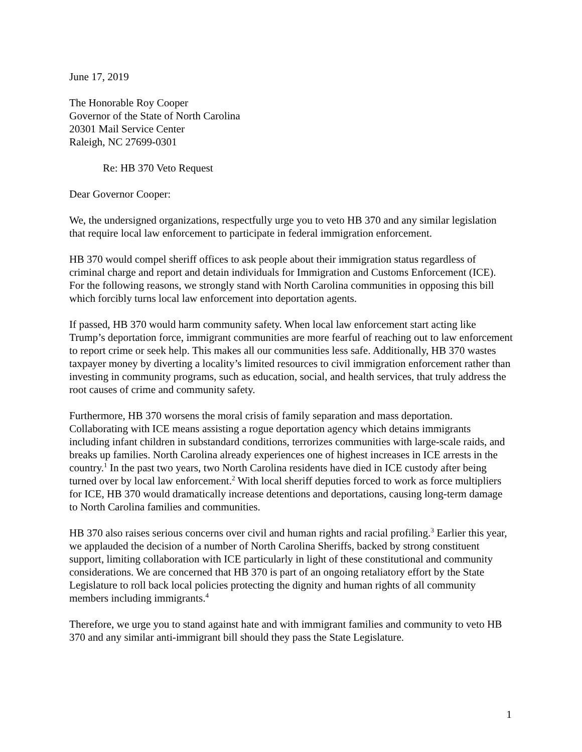June 17, 2019
The Honorable Roy Cooper
Governor of the State of North Carolina
20301 Mail Service Center
Raleigh, NC 27699-0301
Re: HB 370 Veto Request
Dear Governor Cooper:
We, the undersigned organizations, respectfully urge you to veto HB 370 and any similar legislation that require local law enforcement to participate in federal immigration enforcement.
HB 370 would compel sheriff offices to ask people about their immigration status regardless of criminal charge and report and detain individuals for Immigration and Customs Enforcement (ICE). For the following reasons, we strongly stand with North Carolina communities in opposing this bill which forcibly turns local law enforcement into deportation agents.
If passed, HB 370 would harm community safety. When local law enforcement start acting like Trump’s deportation force, immigrant communities are more fearful of reaching out to law enforcement to report crime or seek help. This makes all our communities less safe. Additionally, HB 370 wastes taxpayer money by diverting a locality’s limited resources to civil immigration enforcement rather than investing in community programs, such as education, social, and health services, that truly address the root causes of crime and community safety.
Furthermore, HB 370 worsens the moral crisis of family separation and mass deportation. Collaborating with ICE means assisting a rogue deportation agency which detains immigrants including infant children in substandard conditions, terrorizes communities with large-scale raids, and breaks up families. North Carolina already experiences one of highest increases in ICE arrests in the country.<sup>1</sup> In the past two years, two North Carolina residents have died in ICE custody after being turned over by local law enforcement.<sup>2</sup> With local sheriff deputies forced to work as force multipliers for ICE, HB 370 would dramatically increase detentions and deportations, causing long-term damage to North Carolina families and communities.
HB 370 also raises serious concerns over civil and human rights and racial profiling.<sup>3</sup> Earlier this year, we applauded the decision of a number of North Carolina Sheriffs, backed by strong constituent support, limiting collaboration with ICE particularly in light of these constitutional and community considerations. We are concerned that HB 370 is part of an ongoing retaliatory effort by the State Legislature to roll back local policies protecting the dignity and human rights of all community members including immigrants.<sup>4</sup>
Therefore, we urge you to stand against hate and with immigrant families and community to veto HB 370 and any similar anti-immigrant bill should they pass the State Legislature.
1